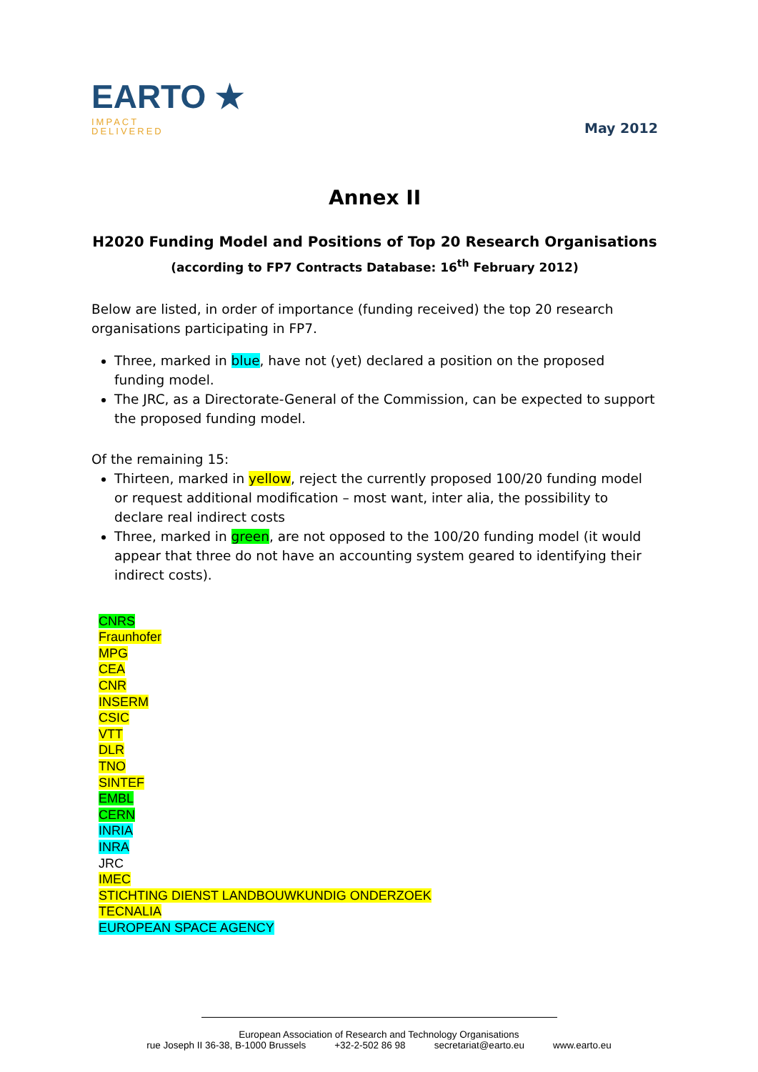EARTO ★
IMPACT
DELIVERED
May 2012
Annex II
H2020 Funding Model and Positions of Top 20 Research Organisations (according to FP7 Contracts Database: 16<sup>th</sup> February 2012)
Below are listed, in order of importance (funding received) the top 20 research organisations participating in FP7.
Three, marked in blue, have not (yet) declared a position on the proposed funding model.
The JRC, as a Directorate-General of the Commission, can be expected to support the proposed funding model.
Of the remaining 15:
Thirteen, marked in yellow, reject the currently proposed 100/20 funding model or request additional modification – most want, inter alia, the possibility to declare real indirect costs
Three, marked in green, are not opposed to the 100/20 funding model (it would appear that three do not have an accounting system geared to identifying their indirect costs).
CNRS
Fraunhofer
MPG
CEA
CNR
INSERM
CSIC
VTT
DLR
TNO
SINTEF
EMBL
CERN
INRIA
INRA
JRC
IMEC
STICHTING DIENST LANDBOUWKUNDIG ONDERZOEK
TECNALIA
EUROPEAN SPACE AGENCY
European Association of Research and Technology Organisations
rue Joseph II 36-38, B-1000 Brussels +32-2-502 86 98 secretariat@earto.eu www.earto.eu